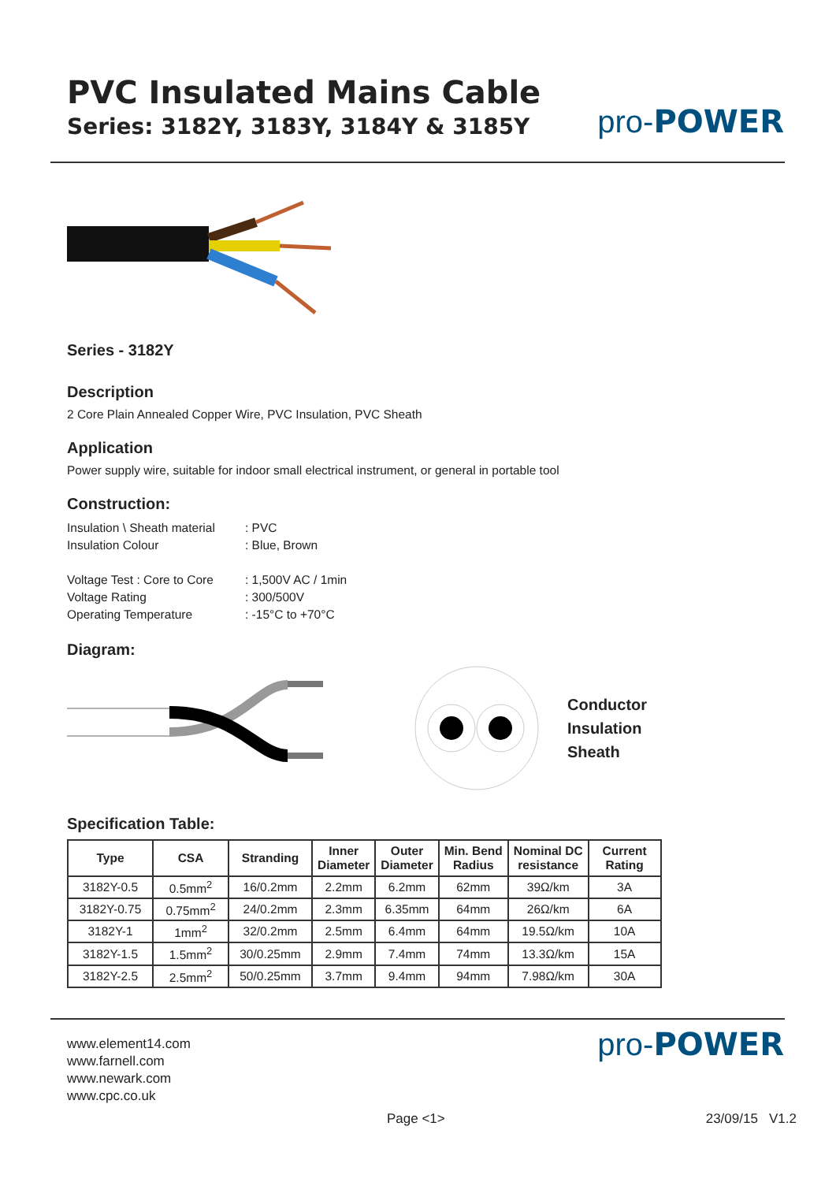PVC Insulated Mains Cable
Series: 3182Y, 3183Y, 3184Y & 3185Y
pro-POWER
Series - 3182Y
Description
2 Core Plain Annealed Copper Wire, PVC Insulation, PVC Sheath
Application
Power supply wire, suitable for indoor small electrical instrument, or general in portable tool
Construction:
Insulation \ Sheath material: PVC Insulation Colour: Blue, Brown Voltage Test : Core to Core: 1,500V AC / 1min Voltage Rating: 300/500V Operating Temperature: -15°C to +70°C
Diagram:
Conductor
Insulation
Sheath
Specification Table:
| Type | CSA | Stranding | Inner Diameter | Outer Diameter | Min. Bend Radius | Nominal DC resistance | Current Rating |
| --- | --- | --- | --- | --- | --- | --- | --- |
| 3182Y-0.5 | 0.5mm<sup>2</sup> | 16/0.2mm | 2.2mm | 6.2mm | 62mm | 39Ω/km | 3A |
| 3182Y-0.75 | 0.75mm<sup>2</sup> | 24/0.2mm | 2.3mm | 6.35mm | 64mm | 26Ω/km | 6A |
| 3182Y-1 | 1mm<sup>2</sup> | 32/0.2mm | 2.5mm | 6.4mm | 64mm | 19.5Ω/km | 10A |
| 3182Y-1.5 | 1.5mm<sup>2</sup> | 30/0.25mm | 2.9mm | 7.4mm | 74mm | 13.3Ω/km | 15A |
| 3182Y-2.5 | 2.5mm<sup>2</sup> | 50/0.25mm | 3.7mm | 9.4mm | 94mm | 7.98Ω/km | 30A |
www.element14.com
www.farnell.com
www.newark.com
www.cpc.co.uk
pro-POWER
Page <1> 23/09/15 V1.2